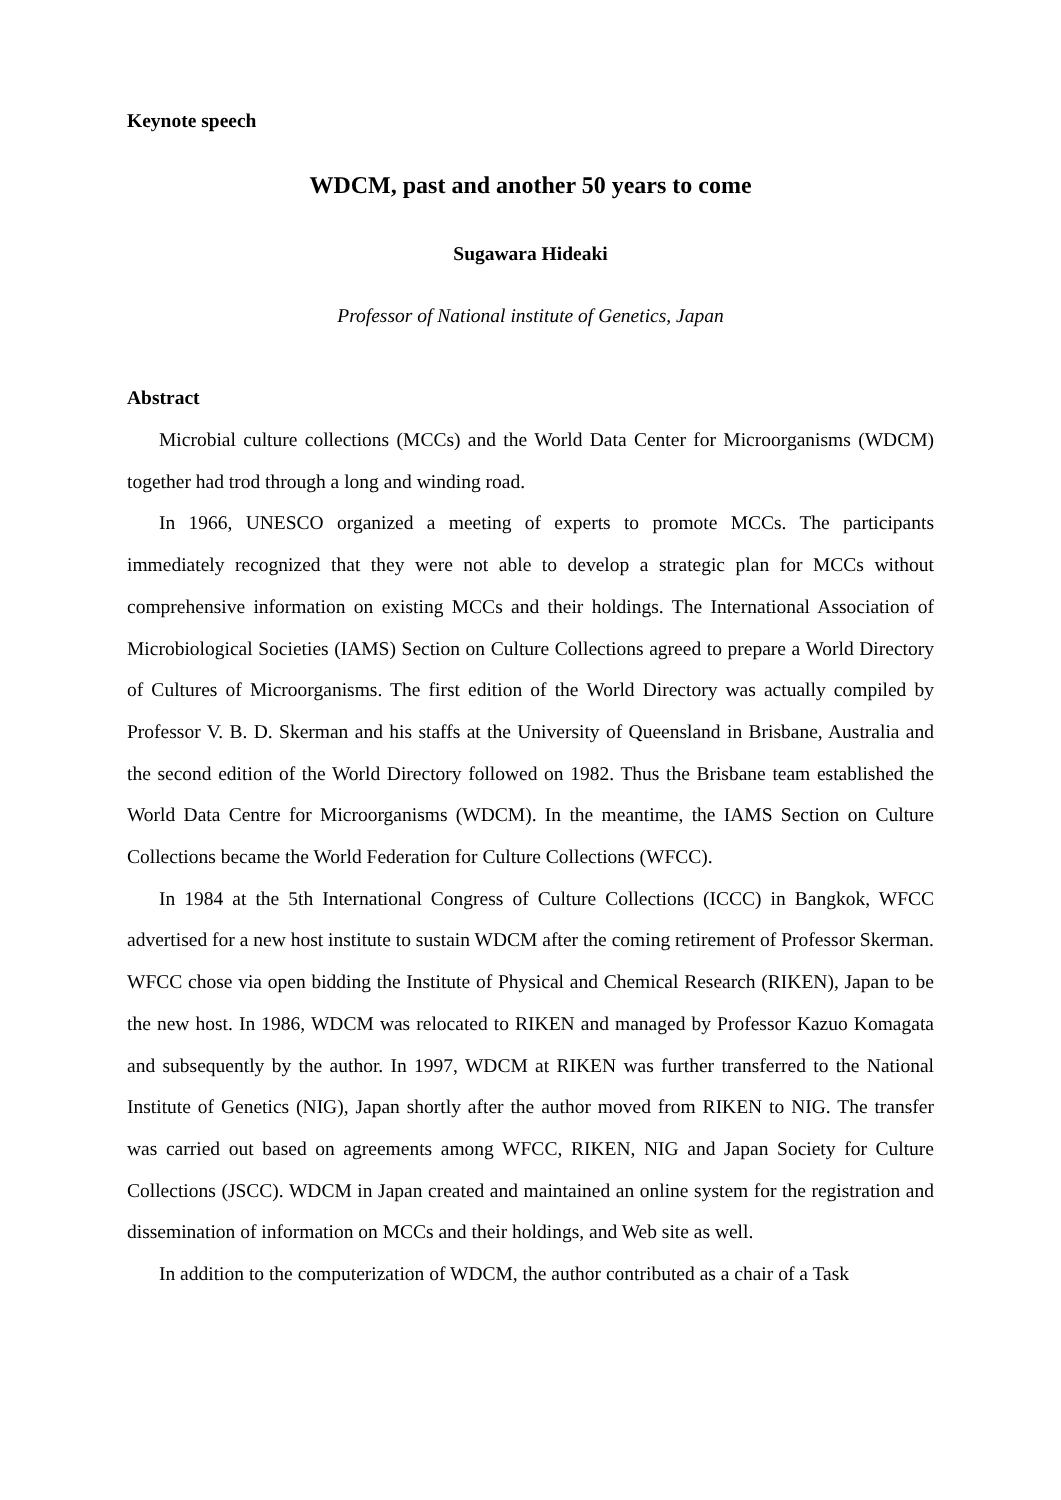Keynote speech
WDCM, past and another 50 years to come
Sugawara Hideaki
Professor of National institute of Genetics, Japan
Abstract
Microbial culture collections (MCCs) and the World Data Center for Microorganisms (WDCM) together had trod through a long and winding road.
In 1966, UNESCO organized a meeting of experts to promote MCCs. The participants immediately recognized that they were not able to develop a strategic plan for MCCs without comprehensive information on existing MCCs and their holdings. The International Association of Microbiological Societies (IAMS) Section on Culture Collections agreed to prepare a World Directory of Cultures of Microorganisms. The first edition of the World Directory was actually compiled by Professor V. B. D. Skerman and his staffs at the University of Queensland in Brisbane, Australia and the second edition of the World Directory followed on 1982. Thus the Brisbane team established the World Data Centre for Microorganisms (WDCM). In the meantime, the IAMS Section on Culture Collections became the World Federation for Culture Collections (WFCC).
In 1984 at the 5th International Congress of Culture Collections (ICCC) in Bangkok, WFCC advertised for a new host institute to sustain WDCM after the coming retirement of Professor Skerman. WFCC chose via open bidding the Institute of Physical and Chemical Research (RIKEN), Japan to be the new host. In 1986, WDCM was relocated to RIKEN and managed by Professor Kazuo Komagata and subsequently by the author. In 1997, WDCM at RIKEN was further transferred to the National Institute of Genetics (NIG), Japan shortly after the author moved from RIKEN to NIG. The transfer was carried out based on agreements among WFCC, RIKEN, NIG and Japan Society for Culture Collections (JSCC). WDCM in Japan created and maintained an online system for the registration and dissemination of information on MCCs and their holdings, and Web site as well.
In addition to the computerization of WDCM, the author contributed as a chair of a Task